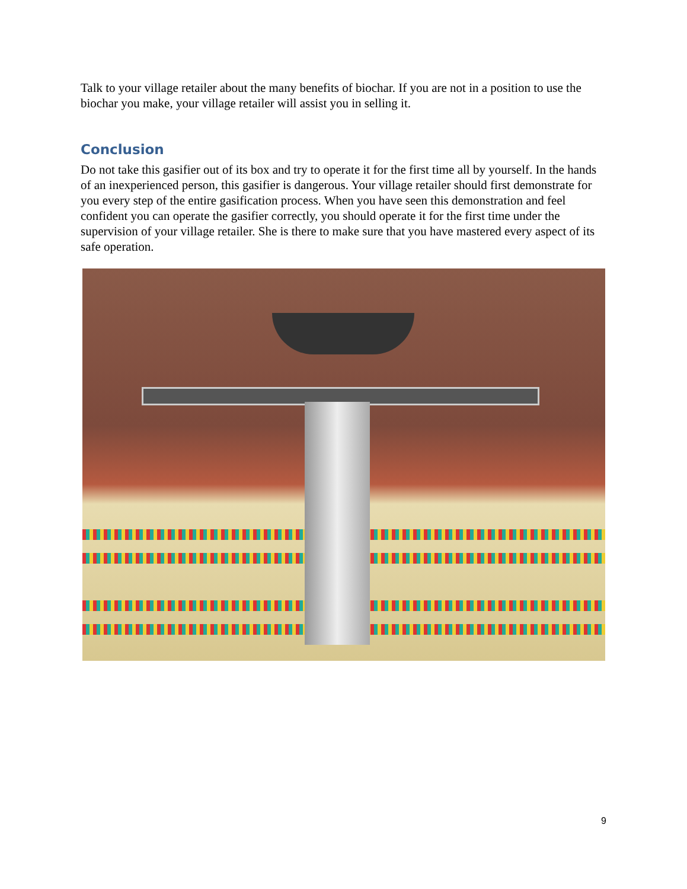Talk to your village retailer about the many benefits of biochar. If you are not in a position to use the biochar you make, your village retailer will assist you in selling it.
Conclusion
Do not take this gasifier out of its box and try to operate it for the first time all by yourself. In the hands of an inexperienced person, this gasifier is dangerous. Your village retailer should first demonstrate for you every step of the entire gasification process. When you have seen this demonstration and feel confident you can operate the gasifier correctly, you should operate it for the first time under the supervision of your village retailer. She is there to make sure that you have mastered every aspect of its safe operation.
9